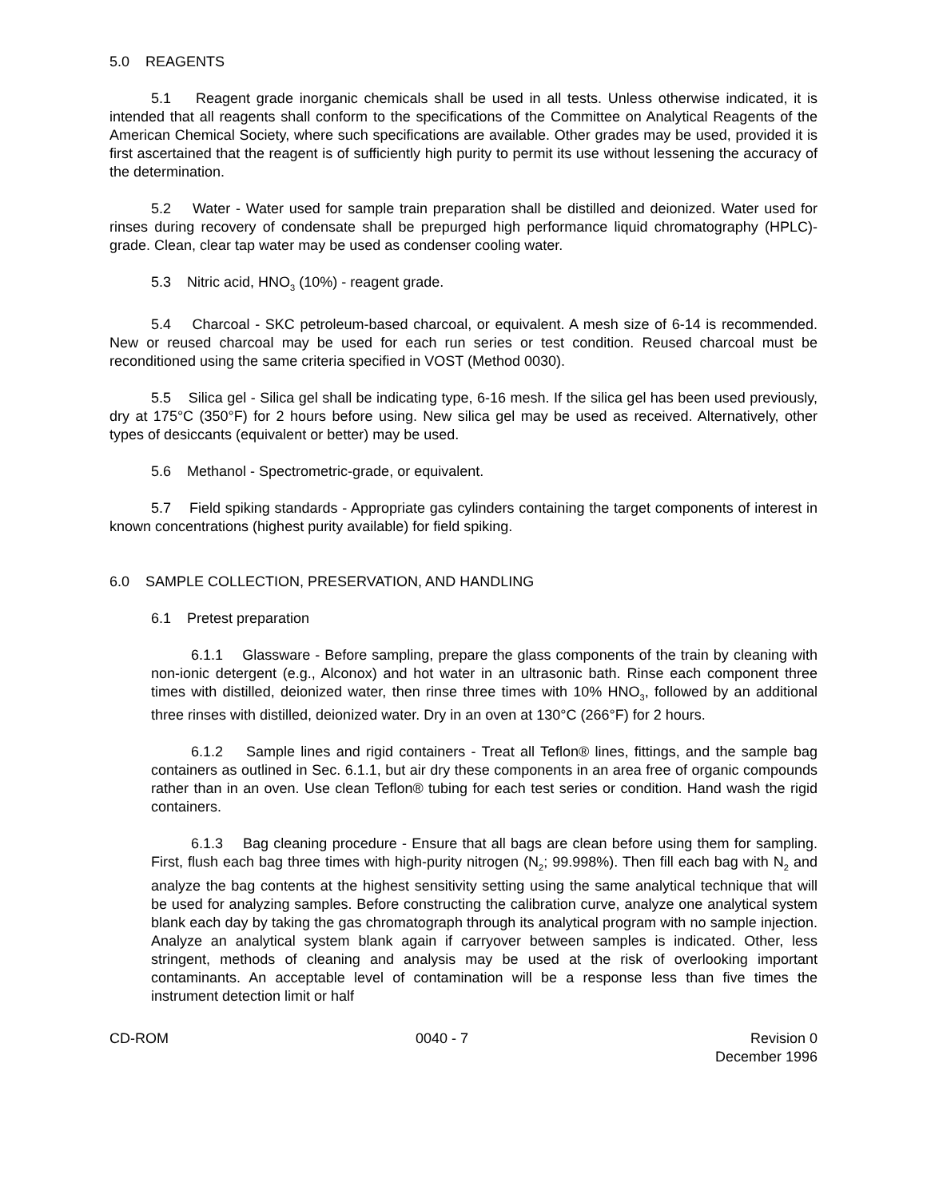5.0 REAGENTS
5.1 Reagent grade inorganic chemicals shall be used in all tests. Unless otherwise indicated, it is intended that all reagents shall conform to the specifications of the Committee on Analytical Reagents of the American Chemical Society, where such specifications are available. Other grades may be used, provided it is first ascertained that the reagent is of sufficiently high purity to permit its use without lessening the accuracy of the determination.
5.2 Water - Water used for sample train preparation shall be distilled and deionized. Water used for rinses during recovery of condensate shall be prepurged high performance liquid chromatography (HPLC)-grade. Clean, clear tap water may be used as condenser cooling water.
5.3 Nitric acid, HNO<sub>3</sub> (10%) - reagent grade.
5.4 Charcoal - SKC petroleum-based charcoal, or equivalent. A mesh size of 6-14 is recommended. New or reused charcoal may be used for each run series or test condition. Reused charcoal must be reconditioned using the same criteria specified in VOST (Method 0030).
5.5 Silica gel - Silica gel shall be indicating type, 6-16 mesh. If the silica gel has been used previously, dry at 175°C (350°F) for 2 hours before using. New silica gel may be used as received. Alternatively, other types of desiccants (equivalent or better) may be used.
5.6 Methanol - Spectrometric-grade, or equivalent.
5.7 Field spiking standards - Appropriate gas cylinders containing the target components of interest in known concentrations (highest purity available) for field spiking.
6.0 SAMPLE COLLECTION, PRESERVATION, AND HANDLING
6.1 Pretest preparation
6.1.1 Glassware - Before sampling, prepare the glass components of the train by cleaning with non-ionic detergent (e.g., Alconox) and hot water in an ultrasonic bath. Rinse each component three times with distilled, deionized water, then rinse three times with 10% HNO<sub>3</sub>, followed by an additional three rinses with distilled, deionized water. Dry in an oven at 130°C (266°F) for 2 hours.
6.1.2 Sample lines and rigid containers - Treat all Teflon® lines, fittings, and the sample bag containers as outlined in Sec. 6.1.1, but air dry these components in an area free of organic compounds rather than in an oven. Use clean Teflon® tubing for each test series or condition. Hand wash the rigid containers.
6.1.3 Bag cleaning procedure - Ensure that all bags are clean before using them for sampling. First, flush each bag three times with high-purity nitrogen (N<sub>2</sub>; 99.998%). Then fill each bag with N<sub>2</sub> and analyze the bag contents at the highest sensitivity setting using the same analytical technique that will be used for analyzing samples. Before constructing the calibration curve, analyze one analytical system blank each day by taking the gas chromatograph through its analytical program with no sample injection. Analyze an analytical system blank again if carryover between samples is indicated. Other, less stringent, methods of cleaning and analysis may be used at the risk of overlooking important contaminants. An acceptable level of contamination will be a response less than five times the instrument detection limit or half
CD-ROM 0040 - 7 Revision 0
December 1996